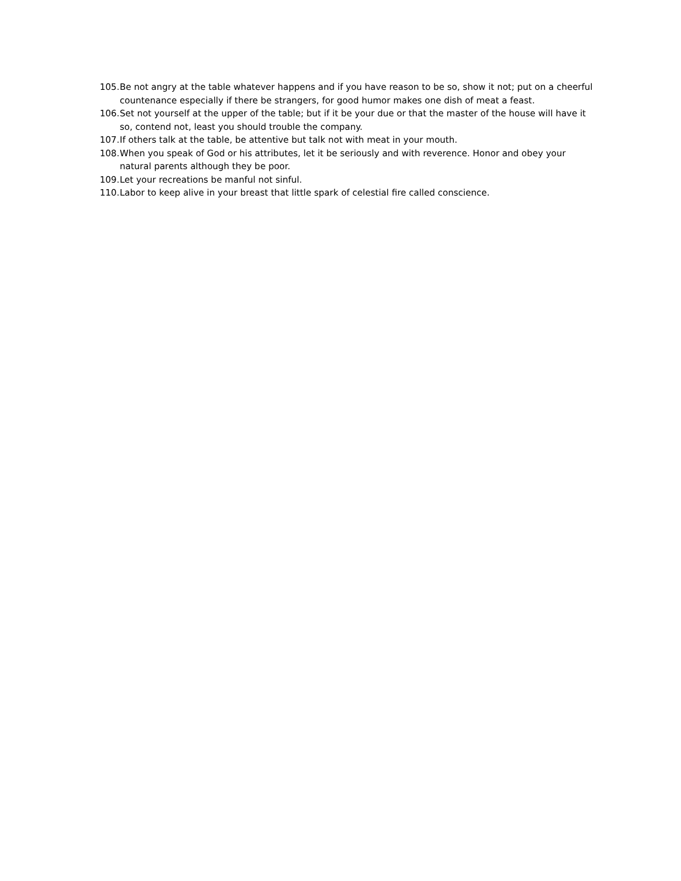105. Be not angry at the table whatever happens and if you have reason to be so, show it not; put on a cheerful countenance especially if there be strangers, for good humor makes one dish of meat a feast.
106. Set not yourself at the upper of the table; but if it be your due or that the master of the house will have it so, contend not, least you should trouble the company.
107. If others talk at the table, be attentive but talk not with meat in your mouth.
108. When you speak of God or his attributes, let it be seriously and with reverence. Honor and obey your natural parents although they be poor.
109. Let your recreations be manful not sinful.
110. Labor to keep alive in your breast that little spark of celestial fire called conscience.